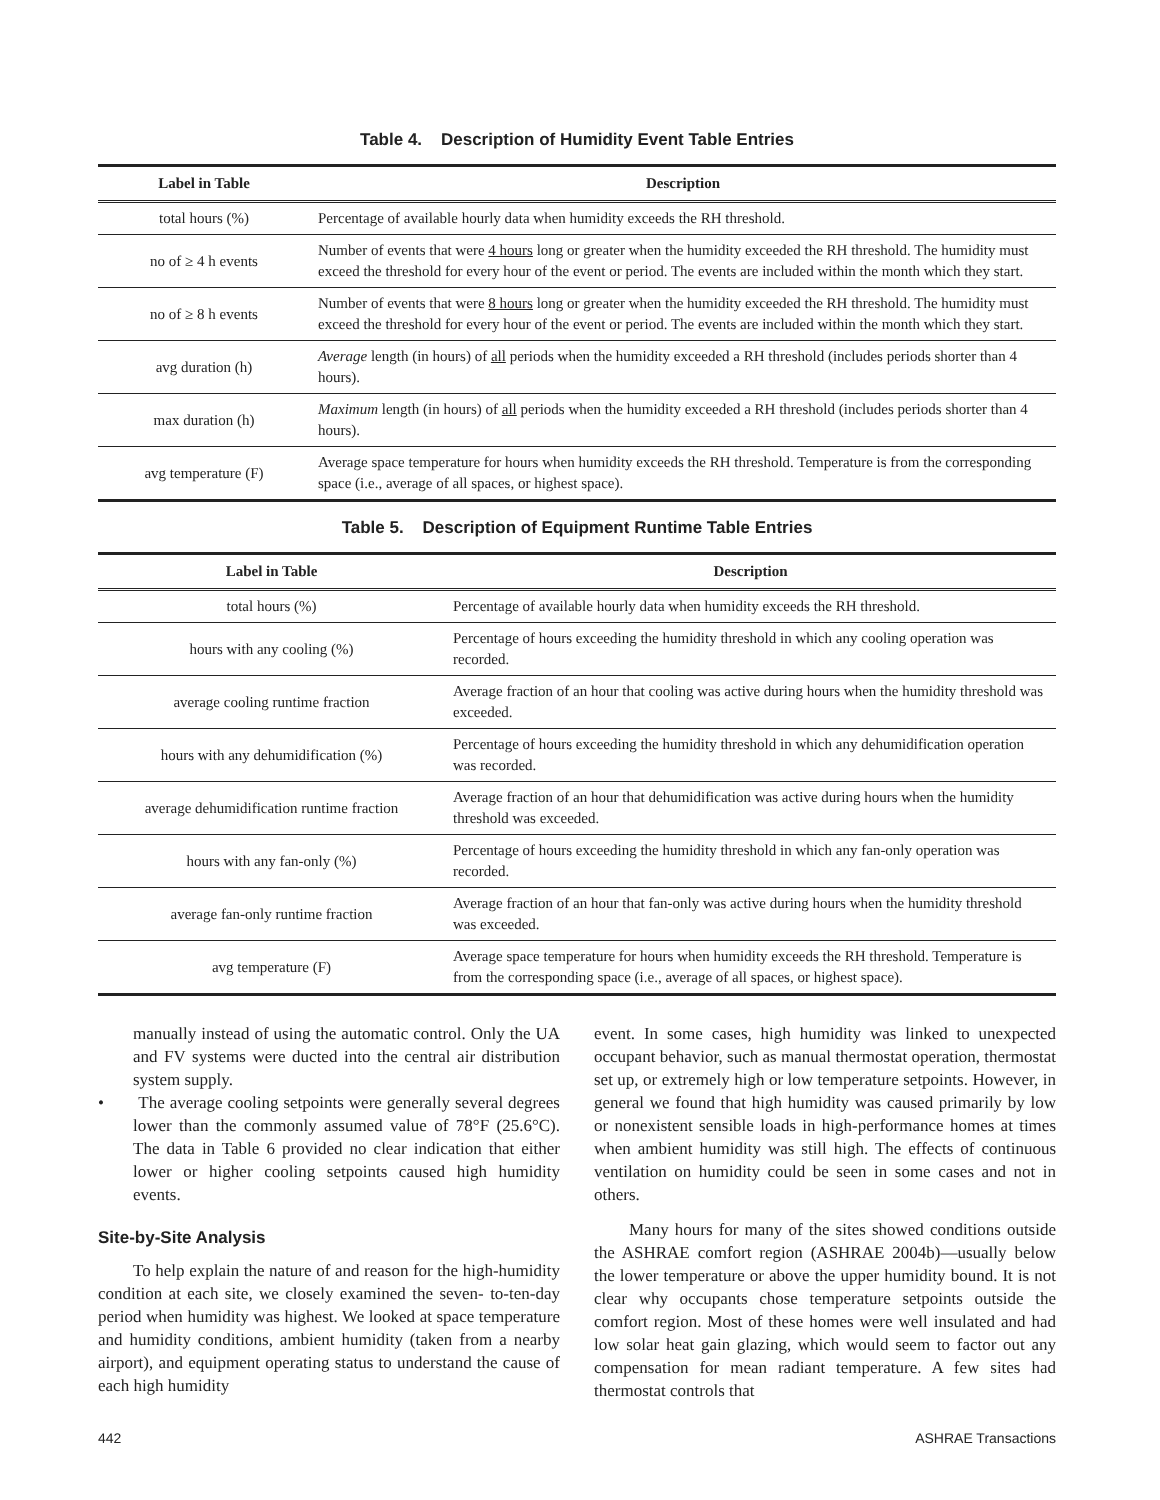Table 4. Description of Humidity Event Table Entries
| Label in Table | Description |
| --- | --- |
| total hours (%) | Percentage of available hourly data when humidity exceeds the RH threshold. |
| no of ≥ 4 h events | Number of events that were 4 hours long or greater when the humidity exceeded the RH threshold. The humidity must exceed the threshold for every hour of the event or period. The events are included within the month which they start. |
| no of ≥ 8 h events | Number of events that were 8 hours long or greater when the humidity exceeded the RH threshold. The humidity must exceed the threshold for every hour of the event or period. The events are included within the month which they start. |
| avg duration (h) | Average length (in hours) of all periods when the humidity exceeded a RH threshold (includes periods shorter than 4 hours). |
| max duration (h) | Maximum length (in hours) of all periods when the humidity exceeded a RH threshold (includes periods shorter than 4 hours). |
| avg temperature (F) | Average space temperature for hours when humidity exceeds the RH threshold. Temperature is from the corresponding space (i.e., average of all spaces, or highest space). |
Table 5. Description of Equipment Runtime Table Entries
| Label in Table | Description |
| --- | --- |
| total hours (%) | Percentage of available hourly data when humidity exceeds the RH threshold. |
| hours with any cooling (%) | Percentage of hours exceeding the humidity threshold in which any cooling operation was recorded. |
| average cooling runtime fraction | Average fraction of an hour that cooling was active during hours when the humidity threshold was exceeded. |
| hours with any dehumidification (%) | Percentage of hours exceeding the humidity threshold in which any dehumidification operation was recorded. |
| average dehumidification runtime fraction | Average fraction of an hour that dehumidification was active during hours when the humidity threshold was exceeded. |
| hours with any fan-only (%) | Percentage of hours exceeding the humidity threshold in which any fan-only operation was recorded. |
| average fan-only runtime fraction | Average fraction of an hour that fan-only was active during hours when the humidity threshold was exceeded. |
| avg temperature (F) | Average space temperature for hours when humidity exceeds the RH threshold. Temperature is from the corresponding space (i.e., average of all spaces, or highest space). |
manually instead of using the automatic control. Only the UA and FV systems were ducted into the central air distribution system supply.
• The average cooling setpoints were generally several degrees lower than the commonly assumed value of 78°F (25.6°C). The data in Table 6 provided no clear indication that either lower or higher cooling setpoints caused high humidity events.
Site-by-Site Analysis
To help explain the nature of and reason for the high-humidity condition at each site, we closely examined the seven- to-ten-day period when humidity was highest. We looked at space temperature and humidity conditions, ambient humidity (taken from a nearby airport), and equipment operating status to understand the cause of each high humidity
event. In some cases, high humidity was linked to unexpected occupant behavior, such as manual thermostat operation, thermostat set up, or extremely high or low temperature setpoints. However, in general we found that high humidity was caused primarily by low or nonexistent sensible loads in high-performance homes at times when ambient humidity was still high. The effects of continuous ventilation on humidity could be seen in some cases and not in others.
Many hours for many of the sites showed conditions outside the ASHRAE comfort region (ASHRAE 2004b)—usually below the lower temperature or above the upper humidity bound. It is not clear why occupants chose temperature setpoints outside the comfort region. Most of these homes were well insulated and had low solar heat gain glazing, which would seem to factor out any compensation for mean radiant temperature. A few sites had thermostat controls that
442 ASHRAE Transactions